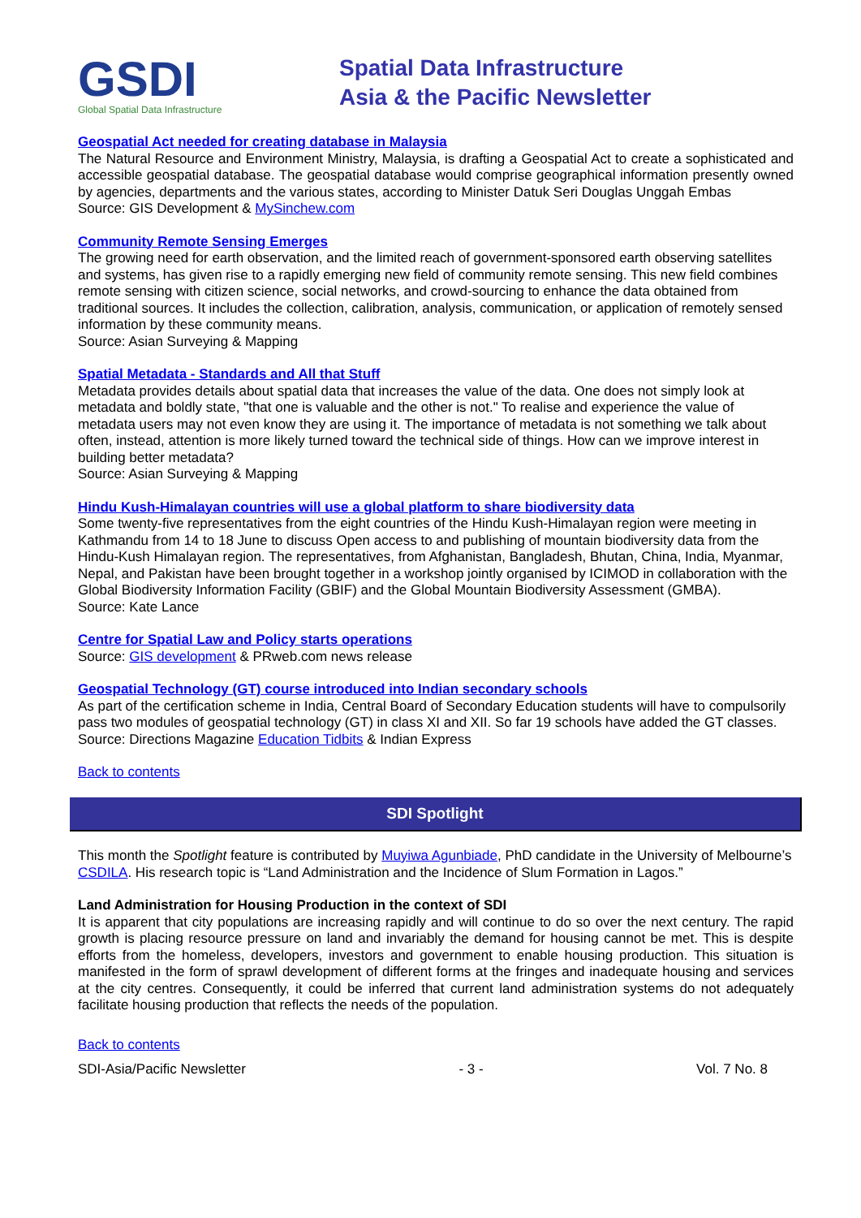GSDI
Global Spatial Data Infrastructure
Spatial Data Infrastructure
Asia & the Pacific Newsletter
Geospatial Act needed for creating database in Malaysia
The Natural Resource and Environment Ministry, Malaysia, is drafting a Geospatial Act to create a sophisticated and accessible geospatial database. The geospatial database would comprise geographical information presently owned by agencies, departments and the various states, according to Minister Datuk Seri Douglas Unggah Embas
Source: GIS Development & MySinchew.com
Community Remote Sensing Emerges
The growing need for earth observation, and the limited reach of government-sponsored earth observing satellites and systems, has given rise to a rapidly emerging new field of community remote sensing. This new field combines remote sensing with citizen science, social networks, and crowd-sourcing to enhance the data obtained from traditional sources. It includes the collection, calibration, analysis, communication, or application of remotely sensed information by these community means.
Source: Asian Surveying & Mapping
Spatial Metadata - Standards and All that Stuff
Metadata provides details about spatial data that increases the value of the data. One does not simply look at metadata and boldly state, "that one is valuable and the other is not." To realise and experience the value of metadata users may not even know they are using it. The importance of metadata is not something we talk about often, instead, attention is more likely turned toward the technical side of things. How can we improve interest in building better metadata?
Source: Asian Surveying & Mapping
Hindu Kush-Himalayan countries will use a global platform to share biodiversity data
Some twenty-five representatives from the eight countries of the Hindu Kush-Himalayan region were meeting in Kathmandu from 14 to 18 June to discuss Open access to and publishing of mountain biodiversity data from the Hindu-Kush Himalayan region. The representatives, from Afghanistan, Bangladesh, Bhutan, China, India, Myanmar, Nepal, and Pakistan have been brought together in a workshop jointly organised by ICIMOD in collaboration with the Global Biodiversity Information Facility (GBIF) and the Global Mountain Biodiversity Assessment (GMBA).
Source: Kate Lance
Centre for Spatial Law and Policy starts operations
Source: GIS development & PRweb.com news release
Geospatial Technology (GT) course introduced into Indian secondary schools
As part of the certification scheme in India, Central Board of Secondary Education students will have to compulsorily pass two modules of geospatial technology (GT) in class XI and XII. So far 19 schools have added the GT classes.
Source: Directions Magazine Education Tidbits & Indian Express
Back to contents
SDI Spotlight
This month the Spotlight feature is contributed by Muyiwa Agunbiade, PhD candidate in the University of Melbourne’s CSDILA. His research topic is “Land Administration and the Incidence of Slum Formation in Lagos.”
Land Administration for Housing Production in the context of SDI
It is apparent that city populations are increasing rapidly and will continue to do so over the next century. The rapid growth is placing resource pressure on land and invariably the demand for housing cannot be met. This is despite efforts from the homeless, developers, investors and government to enable housing production. This situation is manifested in the form of sprawl development of different forms at the fringes and inadequate housing and services at the city centres. Consequently, it could be inferred that current land administration systems do not adequately facilitate housing production that reflects the needs of the population.
Back to contents
SDI-Asia/Pacific Newsletter - 3 - Vol. 7 No. 8